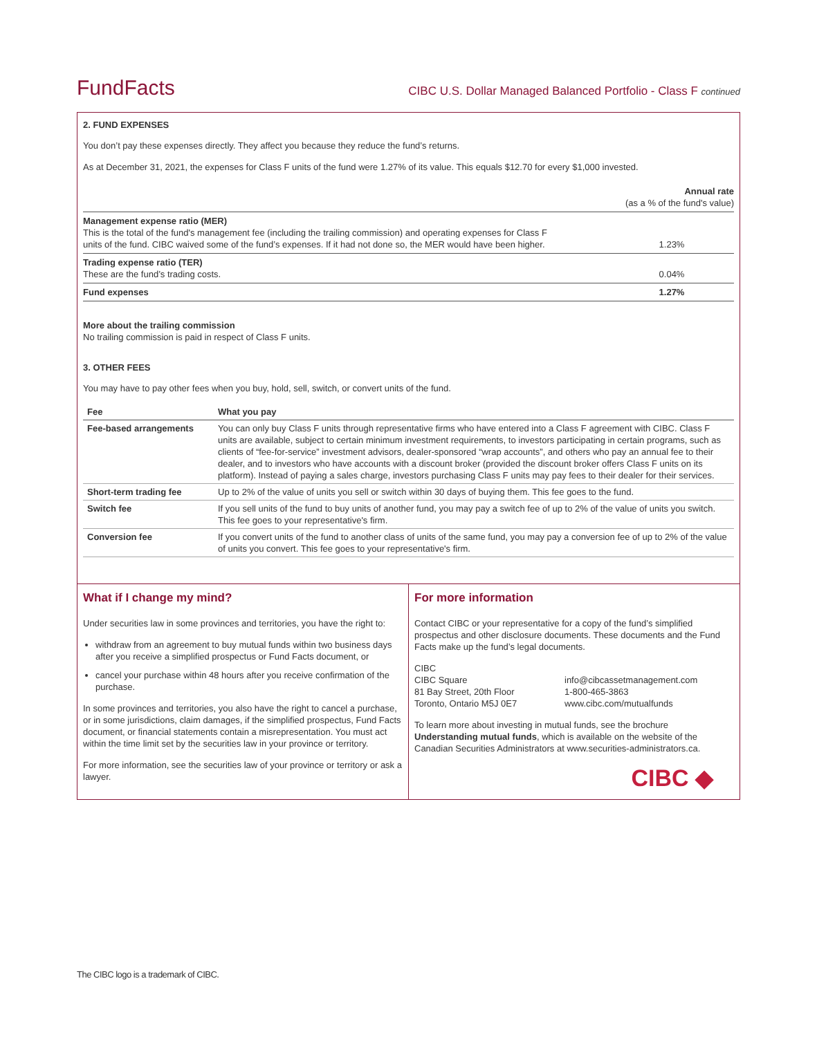FundFacts
CIBC U.S. Dollar Managed Balanced Portfolio - Class F continued
2. FUND EXPENSES
You don’t pay these expenses directly. They affect you because they reduce the fund’s returns.
As at December 31, 2021, the expenses for Class F units of the fund were 1.27% of its value. This equals $12.70 for every $1,000 invested.
| | Annual rate (as a % of the fund's value) |
| Management expense ratio (MER) This is the total of the fund's management fee (including the trailing commission) and operating expenses for Class F units of the fund. CIBC waived some of the fund’s expenses. If it had not done so, the MER would have been higher. | 1.23% |
| Trading expense ratio (TER) These are the fund’s trading costs. | 0.04% |
| Fund expenses | 1.27% |
More about the trailing commission
No trailing commission is paid in respect of Class F units.
3. OTHER FEES
You may have to pay other fees when you buy, hold, sell, switch, or convert units of the fund.
| Fee | What you pay |
| --- | --- |
| Fee-based arrangements | You can only buy Class F units through representative firms who have entered into a Class F agreement with CIBC. Class F units are available, subject to certain minimum investment requirements, to investors participating in certain programs, such as clients of “fee-for-service” investment advisors, dealer-sponsored “wrap accounts”, and others who pay an annual fee to their dealer, and to investors who have accounts with a discount broker (provided the discount broker offers Class F units on its platform). Instead of paying a sales charge, investors purchasing Class F units may pay fees to their dealer for their services. |
| Short-term trading fee | Up to 2% of the value of units you sell or switch within 30 days of buying them. This fee goes to the fund. |
| Switch fee | If you sell units of the fund to buy units of another fund, you may pay a switch fee of up to 2% of the value of units you switch. This fee goes to your representative's firm. |
| Conversion fee | If you convert units of the fund to another class of units of the same fund, you may pay a conversion fee of up to 2% of the value of units you convert. This fee goes to your representative's firm. |
What if I change my mind?
Under securities law in some provinces and territories, you have the right to:
withdraw from an agreement to buy mutual funds within two business days after you receive a simplified prospectus or Fund Facts document, or
cancel your purchase within 48 hours after you receive confirmation of the purchase.
In some provinces and territories, you also have the right to cancel a purchase, or in some jurisdictions, claim damages, if the simplified prospectus, Fund Facts document, or financial statements contain a misrepresentation. You must act within the time limit set by the securities law in your province or territory.
For more information, see the securities law of your province or territory or ask a lawyer.
For more information
Contact CIBC or your representative for a copy of the fund’s simplified prospectus and other disclosure documents. These documents and the Fund Facts make up the fund’s legal documents.
CIBC
CIBC Square
81 Bay Street, 20th Floor
Toronto, Ontario M5J 0E7
info@cibcassetmanagement.com
1-800-465-3863
www.cibc.com/mutualfunds
To learn more about investing in mutual funds, see the brochure Understanding mutual funds, which is available on the website of the Canadian Securities Administrators at www.securities-administrators.ca.
CIBC ◆
The CIBC logo is a trademark of CIBC.